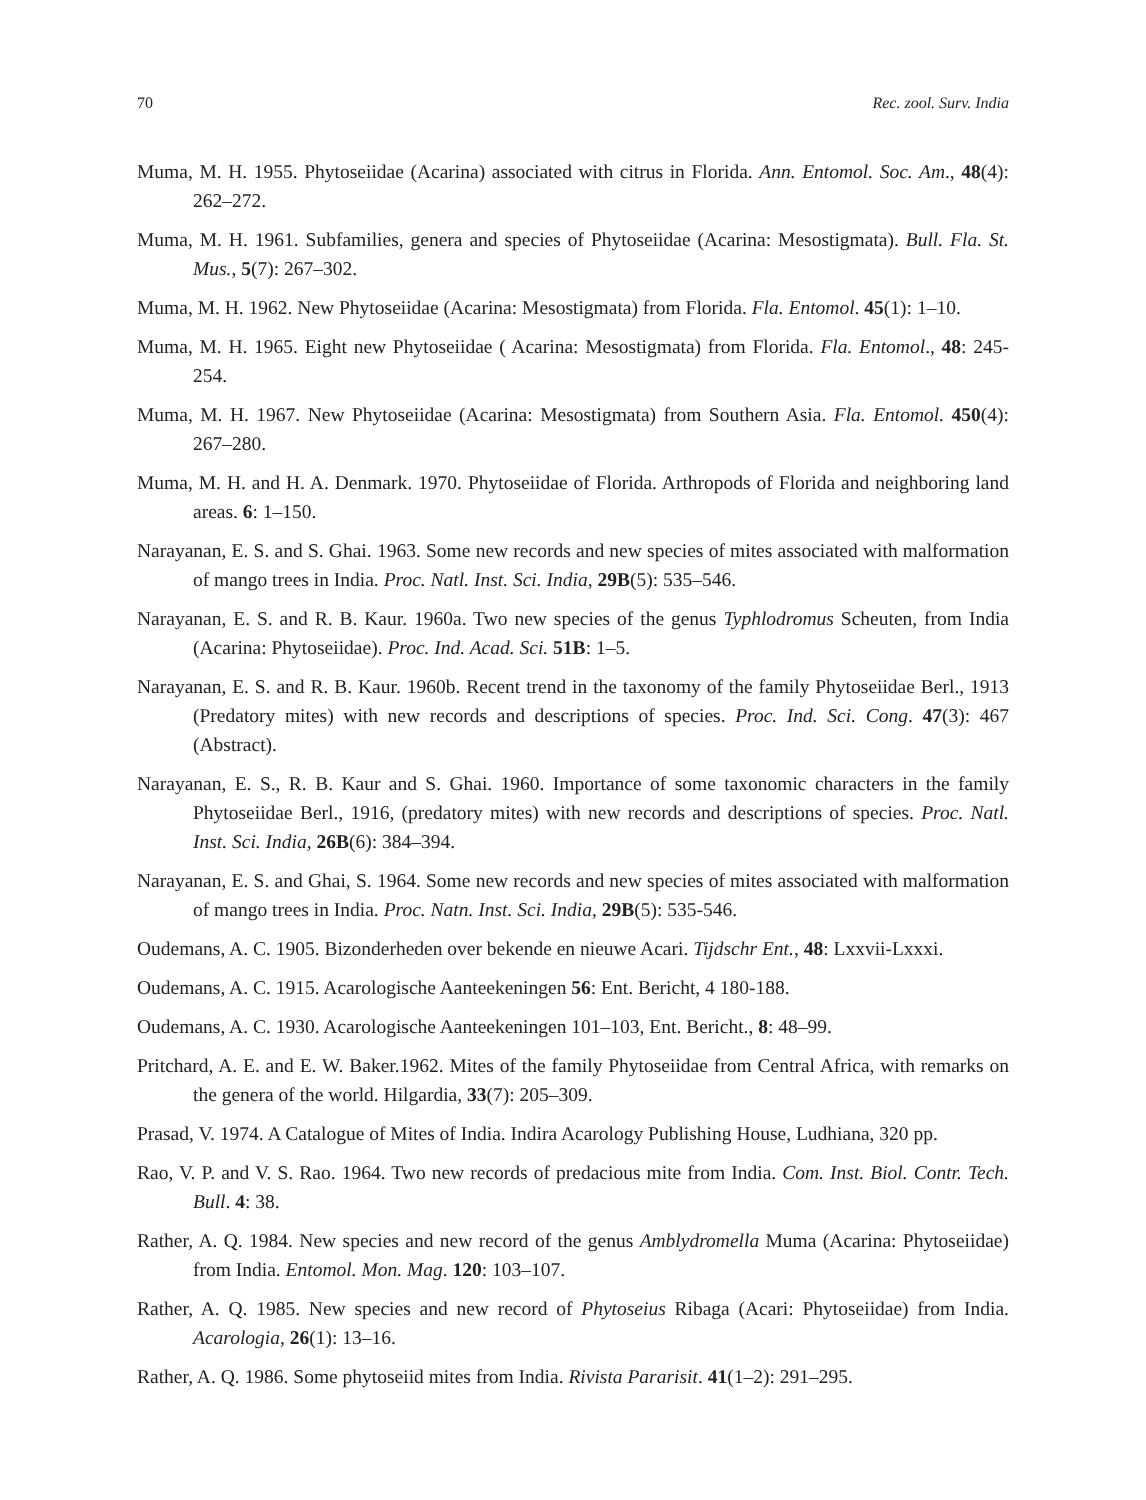70 Rec. zool. Surv. India
Muma, M. H. 1955. Phytoseiidae (Acarina) associated with citrus in Florida. Ann. Entomol. Soc. Am., 48(4): 262–272.
Muma, M. H. 1961. Subfamilies, genera and species of Phytoseiidae (Acarina: Mesostigmata). Bull. Fla. St. Mus., 5(7): 267–302.
Muma, M. H. 1962. New Phytoseiidae (Acarina: Mesostigmata) from Florida. Fla. Entomol. 45(1): 1–10.
Muma, M. H. 1965. Eight new Phytoseiidae ( Acarina: Mesostigmata) from Florida. Fla. Entomol., 48: 245-254.
Muma, M. H. 1967. New Phytoseiidae (Acarina: Mesostigmata) from Southern Asia. Fla. Entomol. 450(4): 267–280.
Muma, M. H. and H. A. Denmark. 1970. Phytoseiidae of Florida. Arthropods of Florida and neighboring land areas. 6: 1–150.
Narayanan, E. S. and S. Ghai. 1963. Some new records and new species of mites associated with malformation of mango trees in India. Proc. Natl. Inst. Sci. India, 29B(5): 535–546.
Narayanan, E. S. and R. B. Kaur. 1960a. Two new species of the genus Typhlodromus Scheuten, from India (Acarina: Phytoseiidae). Proc. Ind. Acad. Sci. 51B: 1–5.
Narayanan, E. S. and R. B. Kaur. 1960b. Recent trend in the taxonomy of the family Phytoseiidae Berl., 1913 (Predatory mites) with new records and descriptions of species. Proc. Ind. Sci. Cong. 47(3): 467 (Abstract).
Narayanan, E. S., R. B. Kaur and S. Ghai. 1960. Importance of some taxonomic characters in the family Phytoseiidae Berl., 1916, (predatory mites) with new records and descriptions of species. Proc. Natl. Inst. Sci. India, 26B(6): 384–394.
Narayanan, E. S. and Ghai, S. 1964. Some new records and new species of mites associated with malformation of mango trees in India. Proc. Natn. Inst. Sci. India, 29B(5): 535-546.
Oudemans, A. C. 1905. Bizonderheden over bekende en nieuwe Acari. Tijdschr Ent., 48: Lxxvii-Lxxxi.
Oudemans, A. C. 1915. Acarologische Aanteekeningen 56: Ent. Bericht, 4 180-188.
Oudemans, A. C. 1930. Acarologische Aanteekeningen 101–103, Ent. Bericht., 8: 48–99.
Pritchard, A. E. and E. W. Baker.1962. Mites of the family Phytoseiidae from Central Africa, with remarks on the genera of the world. Hilgardia, 33(7): 205–309.
Prasad, V. 1974. A Catalogue of Mites of India. Indira Acarology Publishing House, Ludhiana, 320 pp.
Rao, V. P. and V. S. Rao. 1964. Two new records of predacious mite from India. Com. Inst. Biol. Contr. Tech. Bull. 4: 38.
Rather, A. Q. 1984. New species and new record of the genus Amblydromella Muma (Acarina: Phytoseiidae) from India. Entomol. Mon. Mag. 120: 103–107.
Rather, A. Q. 1985. New species and new record of Phytoseius Ribaga (Acari: Phytoseiidae) from India. Acarologia, 26(1): 13–16.
Rather, A. Q. 1986. Some phytoseiid mites from India. Rivista Pararisit. 41(1–2): 291–295.